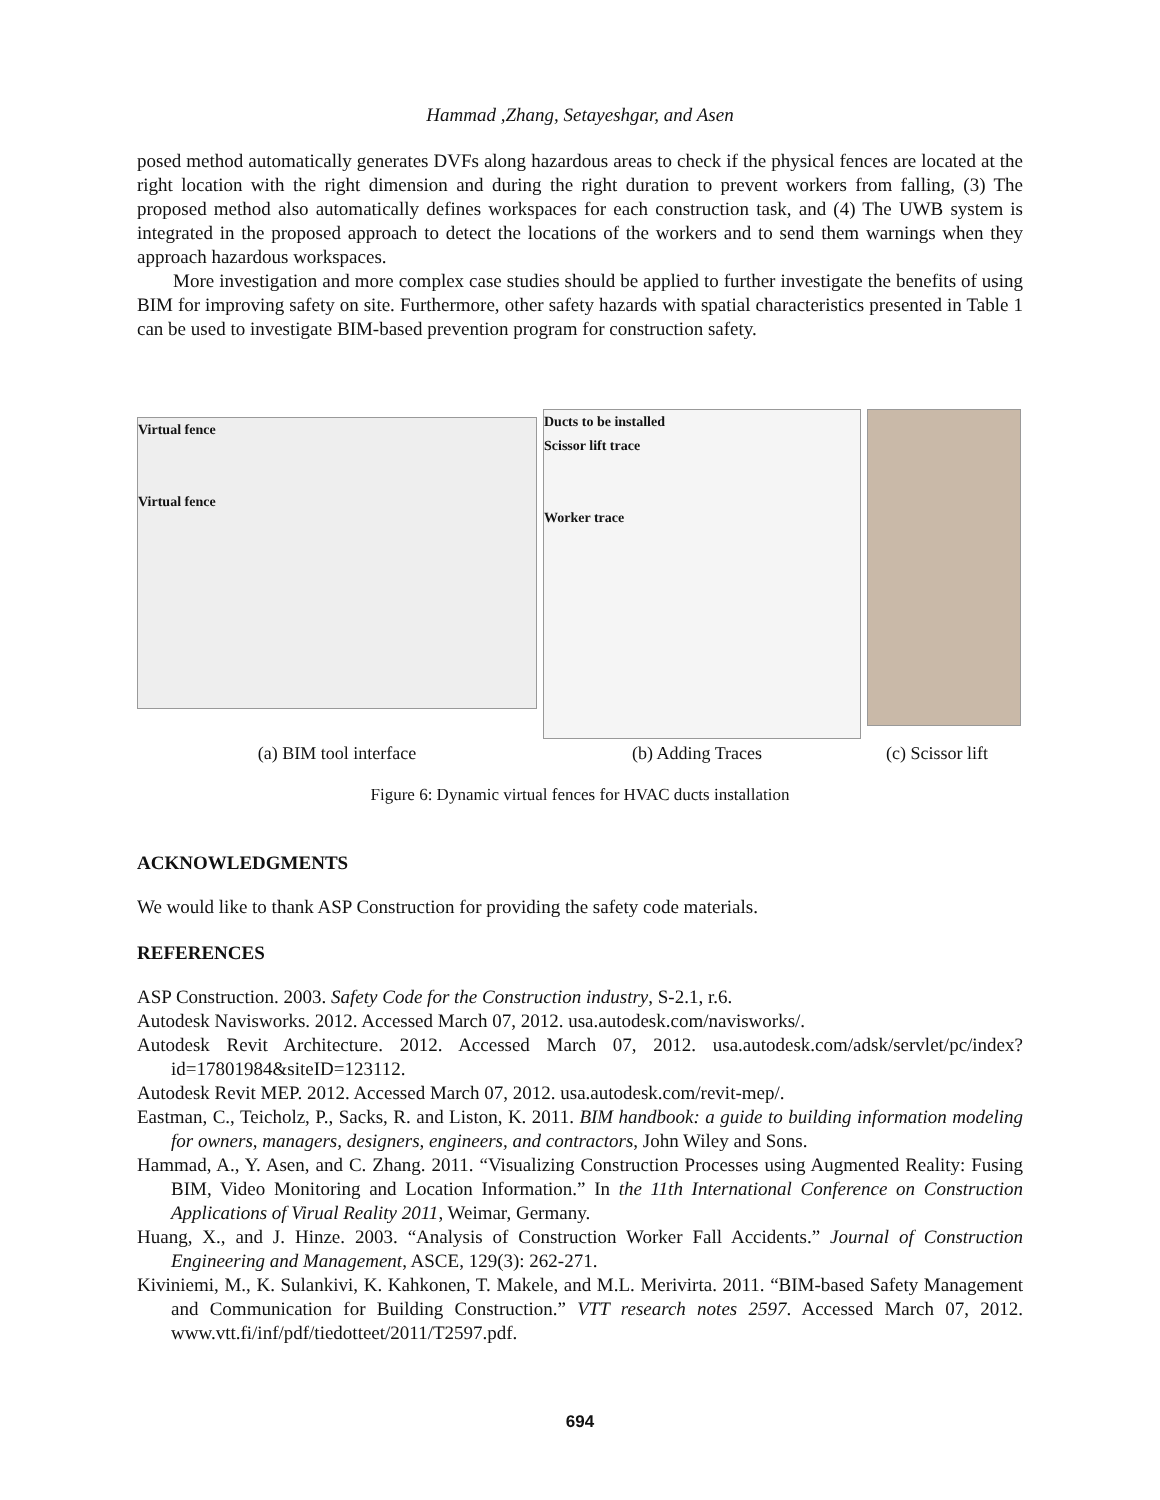Hammad ,Zhang, Setayeshgar, and Asen
posed method automatically generates DVFs along hazardous areas to check if the physical fences are located at the right location with the right dimension and during the right duration to prevent workers from falling, (3) The proposed method also automatically defines workspaces for each construction task, and (4) The UWB system is integrated in the proposed approach to detect the locations of the workers and to send them warnings when they approach hazardous workspaces.
More investigation and more complex case studies should be applied to further investigate the benefits of using BIM for improving safety on site. Furthermore, other safety hazards with spatial characteristics presented in Table 1 can be used to investigate BIM-based prevention program for construction safety.
Virtual fence
Virtual fence
Ducts to be installed
Scissor lift trace
Worker trace
(a) BIM tool interface (b) Adding Traces (c) Scissor lift
Figure 6: Dynamic virtual fences for HVAC ducts installation
ACKNOWLEDGMENTS
We would like to thank ASP Construction for providing the safety code materials.
REFERENCES
ASP Construction. 2003. Safety Code for the Construction industry, S-2.1, r.6.
Autodesk Navisworks. 2012. Accessed March 07, 2012. usa.autodesk.com/navisworks/.
Autodesk Revit Architecture. 2012. Accessed March 07, 2012. usa.autodesk.com/adsk/servlet/pc/index?id=17801984&siteID=123112.
Autodesk Revit MEP. 2012. Accessed March 07, 2012. usa.autodesk.com/revit-mep/.
Eastman, C., Teicholz, P., Sacks, R. and Liston, K. 2011. BIM handbook: a guide to building information modeling for owners, managers, designers, engineers, and contractors, John Wiley and Sons.
Hammad, A., Y. Asen, and C. Zhang. 2011. “Visualizing Construction Processes using Augmented Reality: Fusing BIM, Video Monitoring and Location Information.” In the 11th International Conference on Construction Applications of Virual Reality 2011, Weimar, Germany.
Huang, X., and J. Hinze. 2003. “Analysis of Construction Worker Fall Accidents.” Journal of Construction Engineering and Management, ASCE, 129(3): 262-271.
Kiviniemi, M., K. Sulankivi, K. Kahkonen, T. Makele, and M.L. Merivirta. 2011. “BIM-based Safety Management and Communication for Building Construction.” VTT research notes 2597. Accessed March 07, 2012. www.vtt.fi/inf/pdf/tiedotteet/2011/T2597.pdf.
694